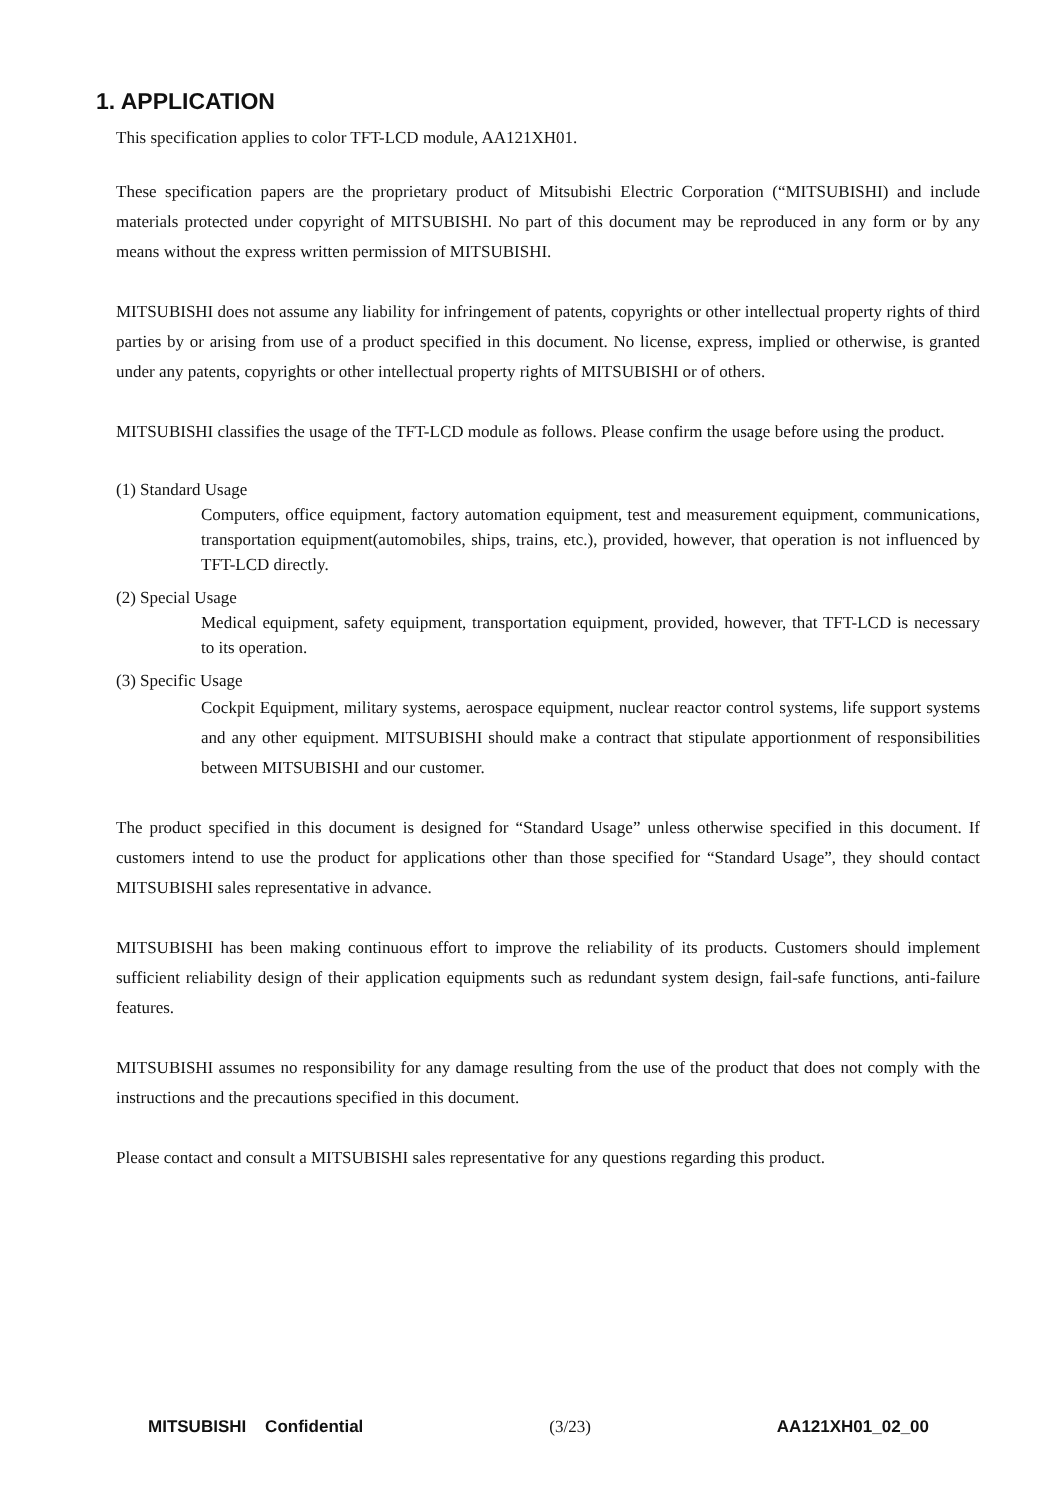1. APPLICATION
This specification applies to color TFT-LCD module, AA121XH01.
These specification papers are the proprietary product of Mitsubishi Electric Corporation (“MITSUBISHI) and include materials protected under copyright of MITSUBISHI. No part of this document may be reproduced in any form or by any means without the express written permission of MITSUBISHI.
MITSUBISHI does not assume any liability for infringement of patents, copyrights or other intellectual property rights of third parties by or arising from use of a product specified in this document. No license, express, implied or otherwise, is granted under any patents, copyrights or other intellectual property rights of MITSUBISHI or of others.
MITSUBISHI classifies the usage of the TFT-LCD module as follows. Please confirm the usage before using the product.
(1) Standard Usage
Computers, office equipment, factory automation equipment, test and measurement equipment, communications, transportation equipment(automobiles, ships, trains, etc.), provided, however, that operation is not influenced by TFT-LCD directly.
(2) Special Usage
Medical equipment, safety equipment, transportation equipment, provided, however, that TFT-LCD is necessary to its operation.
(3) Specific Usage
Cockpit Equipment, military systems, aerospace equipment, nuclear reactor control systems, life support systems and any other equipment. MITSUBISHI should make a contract that stipulate apportionment of responsibilities between MITSUBISHI and our customer.
The product specified in this document is designed for “Standard Usage” unless otherwise specified in this document. If customers intend to use the product for applications other than those specified for “Standard Usage”, they should contact MITSUBISHI sales representative in advance.
MITSUBISHI has been making continuous effort to improve the reliability of its products. Customers should implement sufficient reliability design of their application equipments such as redundant system design, fail-safe functions, anti-failure features.
MITSUBISHI assumes no responsibility for any damage resulting from the use of the product that does not comply with the instructions and the precautions specified in this document.
Please contact and consult a MITSUBISHI sales representative for any questions regarding this product.
MITSUBISHI Confidential (3/23) AA121XH01_02_00